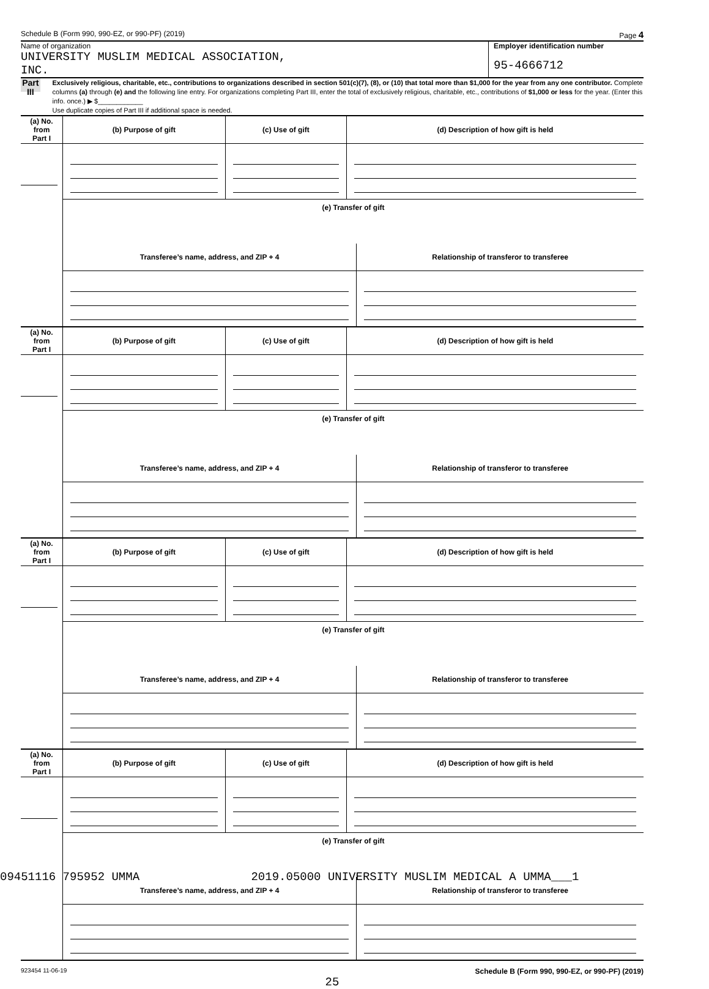Schedule B (Form 990, 990-EZ, or 990-PF) (2019) Page 4
Name of organization
UNIVERSITY MUSLIM MEDICAL ASSOCIATION,
INC.
Employer identification number
95-4666712
Part III
Exclusively religious, charitable, etc., contributions to organizations described in section 501(c)(7), (8), or (10) that total more than $1,000 for the year from any one contributor. Complete columns (a) through (e) and the following line entry. For organizations completing Part III, enter the total of exclusively religious, charitable, etc., contributions of $1,000 or less for the year. (Enter this info. once.) ▶ $____________
Use duplicate copies of Part III if additional space is needed.
| (a) No. from Part I | (b) Purpose of gift | (c) Use of gift | (d) Description of how gift is held |
| --- | --- | --- | --- |
| | (e) Transfer of gift | | |
| | / Transferee’s name, address, and ZIP + 4 / Relationship of transferor to transferee / / --- / --- / | | |
| (a) No. from Part I | (b) Purpose of gift | (c) Use of gift | (d) Description of how gift is held |
| --- | --- | --- | --- |
| | (e) Transfer of gift | | |
| | / Transferee’s name, address, and ZIP + 4 / Relationship of transferor to transferee / / --- / --- / | | |
| (a) No. from Part I | (b) Purpose of gift | (c) Use of gift | (d) Description of how gift is held |
| --- | --- | --- | --- |
| | (e) Transfer of gift | | |
| | / Transferee’s name, address, and ZIP + 4 / Relationship of transferor to transferee / / --- / --- / | | |
| (a) No. from Part I | (b) Purpose of gift | (c) Use of gift | (d) Description of how gift is held |
| --- | --- | --- | --- |
| | (e) Transfer of gift | | |
| | / Transferee’s name, address, and ZIP + 4 / Relationship of transferor to transferee / / --- / --- / | | |
923454 11-06-19 Schedule B (Form 990, 990-EZ, or 990-PF) (2019)
25
09451116 795952 UMMA 2019.05000 UNIVERSITY MUSLIM MEDICAL A UMMA___1